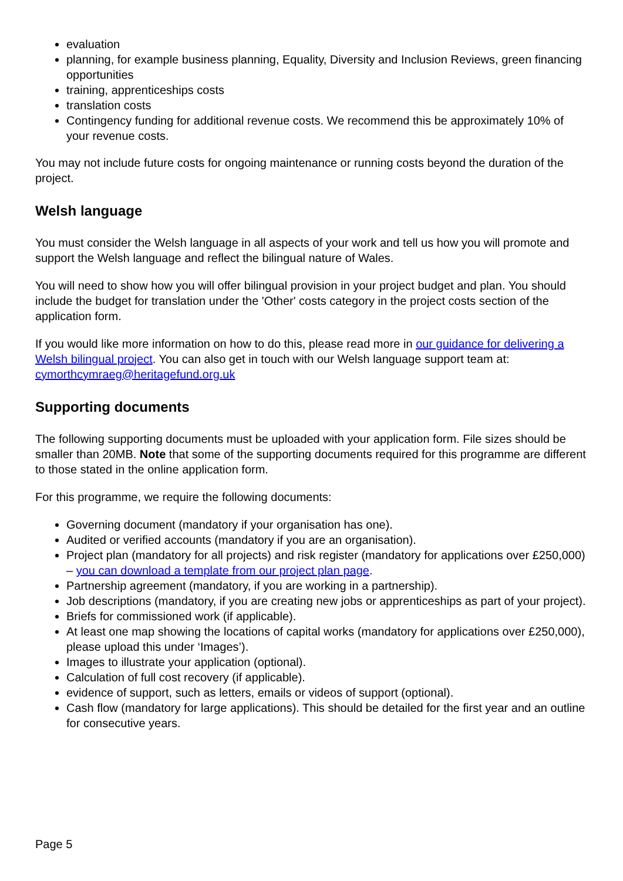evaluation
planning, for example business planning, Equality, Diversity and Inclusion Reviews, green financing opportunities
training, apprenticeships costs
translation costs
Contingency funding for additional revenue costs. We recommend this be approximately 10% of your revenue costs.
You may not include future costs for ongoing maintenance or running costs beyond the duration of the project.
Welsh language
You must consider the Welsh language in all aspects of your work and tell us how you will promote and support the Welsh language and reflect the bilingual nature of Wales.
You will need to show how you will offer bilingual provision in your project budget and plan. You should include the budget for translation under the 'Other' costs category in the project costs section of the application form.
If you would like more information on how to do this, please read more in our guidance for delivering a Welsh bilingual project. You can also get in touch with our Welsh language support team at: cymorthcymraeg@heritagefund.org.uk
Supporting documents
The following supporting documents must be uploaded with your application form. File sizes should be smaller than 20MB. Note that some of the supporting documents required for this programme are different to those stated in the online application form.
For this programme, we require the following documents:
Governing document (mandatory if your organisation has one).
Audited or verified accounts (mandatory if you are an organisation).
Project plan (mandatory for all projects) and risk register (mandatory for applications over £250,000) – you can download a template from our project plan page.
Partnership agreement (mandatory, if you are working in a partnership).
Job descriptions (mandatory, if you are creating new jobs or apprenticeships as part of your project).
Briefs for commissioned work (if applicable).
At least one map showing the locations of capital works (mandatory for applications over £250,000), please upload this under ‘Images’).
Images to illustrate your application (optional).
Calculation of full cost recovery (if applicable).
evidence of support, such as letters, emails or videos of support (optional).
Cash flow (mandatory for large applications). This should be detailed for the first year and an outline for consecutive years.
Page 5